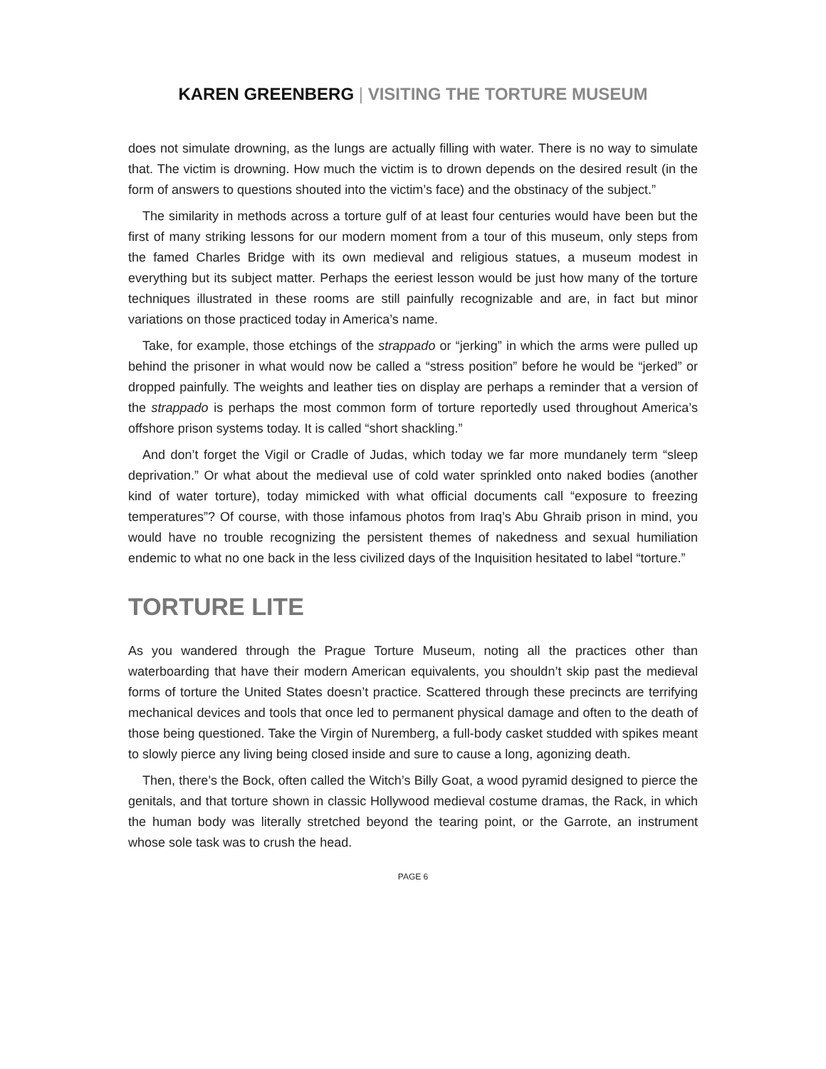KAREN GREENBERG | VISITING THE TORTURE MUSEUM
does not simulate drowning, as the lungs are actually filling with water. There is no way to simulate that. The victim is drowning. How much the victim is to drown depends on the desired result (in the form of answers to questions shouted into the victim’s face) and the obstinacy of the subject.”
The similarity in methods across a torture gulf of at least four centuries would have been but the first of many striking lessons for our modern moment from a tour of this museum, only steps from the famed Charles Bridge with its own medieval and religious statues, a museum modest in everything but its subject matter. Perhaps the eeriest lesson would be just how many of the torture techniques illustrated in these rooms are still painfully recognizable and are, in fact but minor variations on those practiced today in America’s name.
Take, for example, those etchings of the strappado or “jerking” in which the arms were pulled up behind the prisoner in what would now be called a “stress position” before he would be “jerked” or dropped painfully. The weights and leather ties on display are perhaps a reminder that a version of the strappado is perhaps the most common form of torture reportedly used throughout America’s offshore prison systems today. It is called “short shackling.”
And don’t forget the Vigil or Cradle of Judas, which today we far more mundanely term “sleep deprivation.” Or what about the medieval use of cold water sprinkled onto naked bodies (another kind of water torture), today mimicked with what official documents call “exposure to freezing temperatures”? Of course, with those infamous photos from Iraq’s Abu Ghraib prison in mind, you would have no trouble recognizing the persistent themes of nakedness and sexual humiliation endemic to what no one back in the less civilized days of the Inquisition hesitated to label “torture.”
TORTURE LITE
As you wandered through the Prague Torture Museum, noting all the practices other than waterboarding that have their modern American equivalents, you shouldn’t skip past the medieval forms of torture the United States doesn’t practice. Scattered through these precincts are terrifying mechanical devices and tools that once led to permanent physical damage and often to the death of those being questioned. Take the Virgin of Nuremberg, a full-body casket studded with spikes meant to slowly pierce any living being closed inside and sure to cause a long, agonizing death.
Then, there’s the Bock, often called the Witch’s Billy Goat, a wood pyramid designed to pierce the genitals, and that torture shown in classic Hollywood medieval costume dramas, the Rack, in which the human body was literally stretched beyond the tearing point, or the Garrote, an instrument whose sole task was to crush the head.
PAGE 6